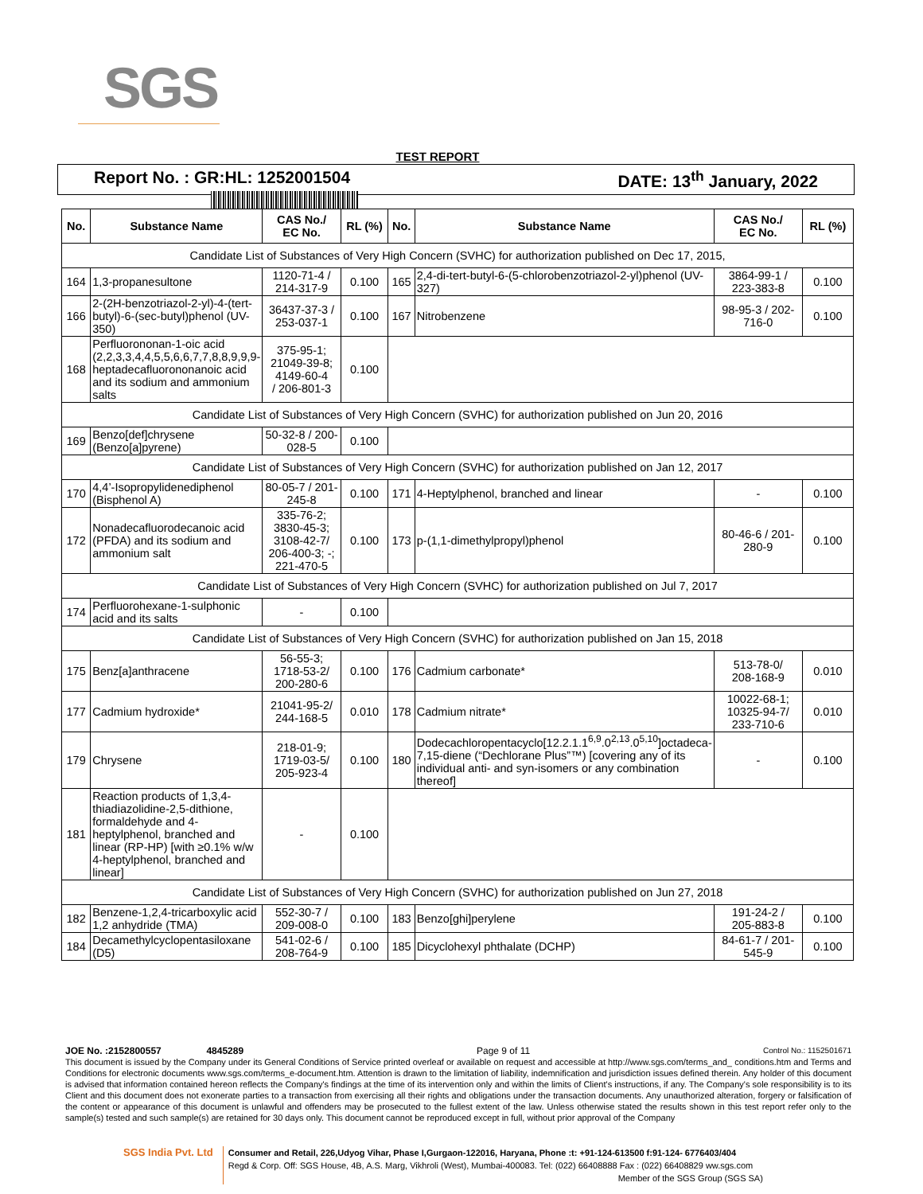SGS
TEST REPORT
Report No. : GR:HL: 1252001504 DATE: 13<sup>th</sup> January, 2022
| No. | Substance Name | CAS No./ EC No. | RL (%) | No. | Substance Name | CAS No./ EC No. | RL (%) |
| --- | --- | --- | --- | --- | --- | --- | --- |
| Candidate List of Substances of Very High Concern (SVHC) for authorization published on Dec 17, 2015, | | | | | | | |
| 164 | 1,3-propanesultone | 1120-71-4 / 214-317-9 | 0.100 | 165 | 2,4-di-tert-butyl-6-(5-chlorobenzotriazol-2-yl)phenol (UV-327) | 3864-99-1 / 223-383-8 | 0.100 |
| 166 | 2-(2H-benzotriazol-2-yl)-4-(tert-butyl)-6-(sec-butyl)phenol (UV-350) | 36437-37-3 / 253-037-1 | 0.100 | 167 | Nitrobenzene | 98-95-3 / 202-716-0 | 0.100 |
| 168 | Perfluorononan-1-oic acid (2,2,3,3,4,4,5,5,6,6,7,7,8,8,9,9,9-heptadecafluorononanoic acid and its sodium and ammonium salts | 375-95-1; 21049-39-8; 4149-60-4 / 206-801-3 | 0.100 | | | | |
| Candidate List of Substances of Very High Concern (SVHC) for authorization published on Jun 20, 2016 | | | | | | | |
| 169 | Benzo[def]chrysene (Benzo[a]pyrene) | 50-32-8 / 200-028-5 | 0.100 | | | | |
| Candidate List of Substances of Very High Concern (SVHC) for authorization published on Jan 12, 2017 | | | | | | | |
| 170 | 4,4’-Isopropylidenediphenol (Bisphenol A) | 80-05-7 / 201-245-8 | 0.100 | 171 | 4-Heptylphenol, branched and linear | - | 0.100 |
| 172 | Nonadecafluorodecanoic acid (PFDA) and its sodium and ammonium salt | 335-76-2; 3830-45-3; 3108-42-7/ 206-400-3; -; 221-470-5 | 0.100 | 173 | p-(1,1-dimethylpropyl)phenol | 80-46-6 / 201-280-9 | 0.100 |
| Candidate List of Substances of Very High Concern (SVHC) for authorization published on Jul 7, 2017 | | | | | | | |
| 174 | Perfluorohexane-1-sulphonic acid and its salts | - | 0.100 | | | | |
| Candidate List of Substances of Very High Concern (SVHC) for authorization published on Jan 15, 2018 | | | | | | | |
| 175 | Benz[a]anthracene | 56-55-3; 1718-53-2/ 200-280-6 | 0.100 | 176 | Cadmium carbonate* | 513-78-0/ 208-168-9 | 0.010 |
| 177 | Cadmium hydroxide* | 21041-95-2/ 244-168-5 | 0.010 | 178 | Cadmium nitrate* | 10022-68-1; 10325-94-7/ 233-710-6 | 0.010 |
| 179 | Chrysene | 218-01-9; 1719-03-5/ 205-923-4 | 0.100 | 180 | Dodecachloropentacyclo[12.2.1.1<sup>6,9</sup>.0<sup>2,13</sup>.0<sup>5,10</sup>]octadeca-7,15-diene (“Dechlorane Plus”™) [covering any of its individual anti- and syn-isomers or any combination thereof] | - | 0.100 |
| 181 | Reaction products of 1,3,4-thiadiazolidine-2,5-dithione, formaldehyde and 4-heptylphenol, branched and linear (RP-HP) [with ≥0.1% w/w 4-heptylphenol, branched and linear] | - | 0.100 | | | | |
| Candidate List of Substances of Very High Concern (SVHC) for authorization published on Jun 27, 2018 | | | | | | | |
| 182 | Benzene-1,2,4-tricarboxylic acid 1,2 anhydride (TMA) | 552-30-7 / 209-008-0 | 0.100 | 183 | Benzo[ghi]perylene | 191-24-2 / 205-883-8 | 0.100 |
| 184 | Decamethylcyclopentasiloxane (D5) | 541-02-6 / 208-764-9 | 0.100 | 185 | Dicyclohexyl phthalate (DCHP) | 84-61-7 / 201-545-9 | 0.100 |
JOE No. :2152800557 4845289 Page 9 of 11 Control No.: 1152501671
This document is issued by the Company under its General Conditions of Service printed overleaf or available on request and accessible at http://www.sgs.com/terms_and_ conditions.htm and Terms and Conditions for electronic documents www.sgs.com/terms_e-document.htm. Attention is drawn to the limitation of liability, indemnification and jurisdiction issues defined therein. Any holder of this document is advised that information contained hereon reflects the Company's findings at the time of its intervention only and within the limits of Client's instructions, if any. The Company's sole responsibility is to its Client and this document does not exonerate parties to a transaction from exercising all their rights and obligations under the transaction documents. Any unauthorized alteration, forgery or falsification of the content or appearance of this document is unlawful and offenders may be prosecuted to the fullest extent of the law. Unless otherwise stated the results shown in this test report refer only to the sample(s) tested and such sample(s) are retained for 30 days only. This document cannot be reproduced except in full, without prior approval of the Company
SGS India Pvt. Ltd
Consumer and Retail, 226,Udyog Vihar, Phase I,Gurgaon-122016, Haryana, Phone :t: +91-124-613500 f:91-124- 6776403/404
Regd & Corp. Off: SGS House, 4B, A.S. Marg, Vikhroli (West), Mumbai-400083. Tel: (022) 66408888 Fax : (022) 66408829 ww.sgs.com
Member of the SGS Group (SGS SA)